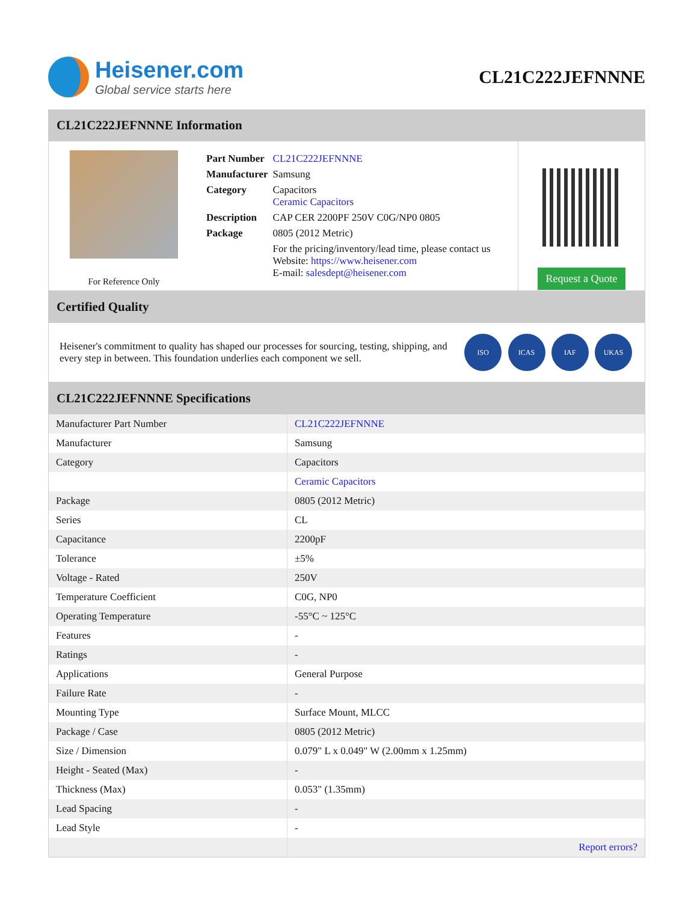Heisener.com
Global service starts here
CL21C222JEFNNNE
CL21C222JEFNNNE Information
For Reference Only
| Part Number | CL21C222JEFNNNE |
| Manufacturer | Samsung |
| Category | Capacitors Ceramic Capacitors |
| Description | CAP CER 2200PF 250V C0G/NP0 0805 |
| Package | 0805 (2012 Metric) |
| | For the pricing/inventory/lead time, please contact us Website: https://www.heisener.com E-mail: salesdept@heisener.com |
Request a Quote
Certified Quality
Heisener's commitment to quality has shaped our processes for sourcing, testing, shipping, and every step in between. This foundation underlies each component we sell.
ISO ICAS IAF UKAS
CL21C222JEFNNNE Specifications
| Manufacturer Part Number | CL21C222JEFNNNE |
| Manufacturer | Samsung |
| Category | Capacitors |
| | Ceramic Capacitors |
| Package | 0805 (2012 Metric) |
| Series | CL |
| Capacitance | 2200pF |
| Tolerance | ±5% |
| Voltage - Rated | 250V |
| Temperature Coefficient | C0G, NP0 |
| Operating Temperature | -55°C ~ 125°C |
| Features | - |
| Ratings | - |
| Applications | General Purpose |
| Failure Rate | - |
| Mounting Type | Surface Mount, MLCC |
| Package / Case | 0805 (2012 Metric) |
| Size / Dimension | 0.079" L x 0.049" W (2.00mm x 1.25mm) |
| Height - Seated (Max) | - |
| Thickness (Max) | 0.053" (1.35mm) |
| Lead Spacing | - |
| Lead Style | - |
| | Report errors? |